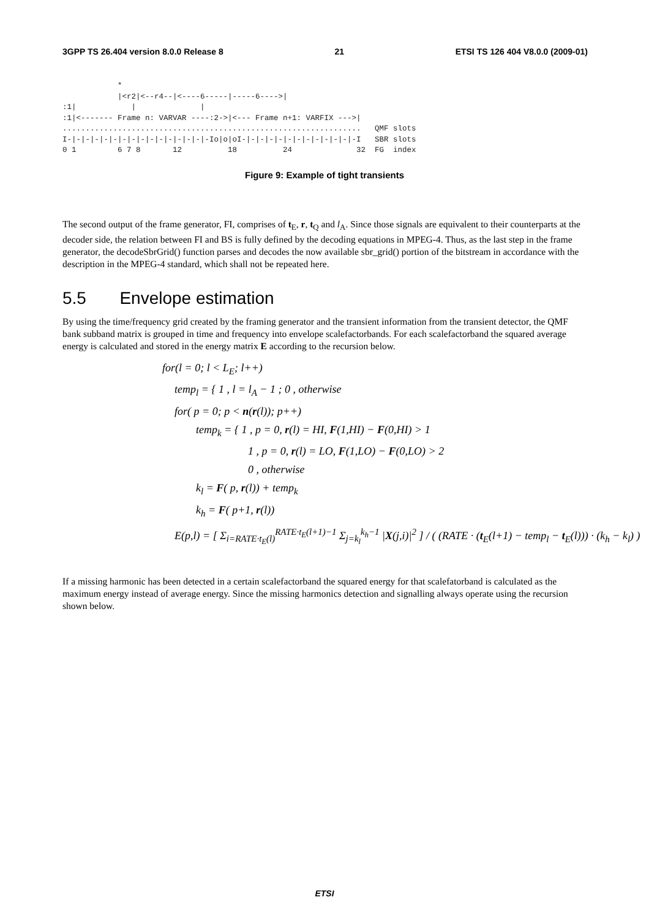3GPP TS 26.404 version 8.0.0 Release 8 21 ETSI TS 126 404 V8.0.0 (2009-01)
            *
            |<r2|<--r4--|<----6-----|-----6---->|
:1|            |              |
:1|<------- Frame n: VARVAR ----:2->|<--- Frame n+1: VARFIX --->|
.................................................................   QMF slots
I-|-|-|-|-|-|-|-|-|-|-|-|-|-|-|-Io|o|oI-|-|-|-|-|-|-|-|-|-|-|-|-I   SBR slots
0 1         6 7 8       12          18          24              32  FG  index
Figure 9: Example of tight transients
The second output of the frame generator, FI, comprises of t<sub>E</sub>, r, t<sub>Q</sub> and l<sub>A</sub>. Since those signals are equivalent to their counterparts at the decoder side, the relation between FI and BS is fully defined by the decoding equations in MPEG-4. Thus, as the last step in the frame generator, the decodeSbrGrid() function parses and decodes the now available sbr_grid() portion of the bitstream in accordance with the description in the MPEG-4 standard, which shall not be repeated here.
5.5 Envelope estimation
By using the time/frequency grid created by the framing generator and the transient information from the transient detector, the QMF bank subband matrix is grouped in time and frequency into envelope scalefactorbands. For each scalefactorband the squared average energy is calculated and stored in the energy matrix E according to the recursion below.
for(l = 0; l < L<sub>E</sub>; l++)
temp<sub>l</sub> = { 1 , l = l<sub>A</sub> − 1 ; 0 , otherwise
for( p = 0; p < n(r(l)); p++)
temp<sub>k</sub> = { 1 , p = 0, r(l) = HI, F(1,HI) − F(0,HI) > 1
1 , p = 0, r(l) = LO, F(1,LO) − F(0,LO) > 2
0 , otherwise
k<sub>l</sub> = F( p, r(l)) + temp<sub>k</sub>
k<sub>h</sub> = F( p+1, r(l))
E(p,l) = [ Σ<sub>i=RATE·t<sub>E</sub>(l)</sub><sup>RATE·t<sub>E</sub>(l+1)−1</sup> Σ<sub>j=k<sub>l</sub></sub><sup>k<sub>h</sub>−1</sup> |X(j,i)|<sup>2</sup> ] / ( (RATE · (t<sub>E</sub>(l+1) − temp<sub>l</sub> − t<sub>E</sub>(l))) · (k<sub>h</sub> − k<sub>l</sub>) )
If a missing harmonic has been detected in a certain scalefactorband the squared energy for that scalefatorband is calculated as the maximum energy instead of average energy. Since the missing harmonics detection and signalling always operate using the recursion shown below.
ETSI